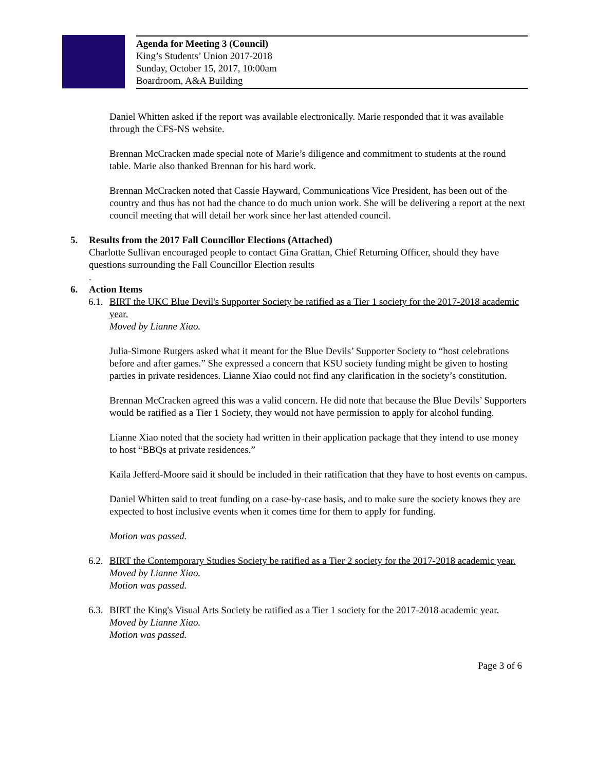Agenda for Meeting 3 (Council)
King’s Students’ Union 2017-2018
Sunday, October 15, 2017, 10:00am
Boardroom, A&A Building
Daniel Whitten asked if the report was available electronically. Marie responded that it was available through the CFS-NS website.
Brennan McCracken made special note of Marie’s diligence and commitment to students at the round table. Marie also thanked Brennan for his hard work.
Brennan McCracken noted that Cassie Hayward, Communications Vice President, has been out of the country and thus has not had the chance to do much union work. She will be delivering a report at the next council meeting that will detail her work since her last attended council.
5. Results from the 2017 Fall Councillor Elections (Attached)
Charlotte Sullivan encouraged people to contact Gina Grattan, Chief Returning Officer, should they have questions surrounding the Fall Councillor Election results
.
6. Action Items
6.1.
BIRT the UKC Blue Devil's Supporter Society be ratified as a Tier 1 society for the 2017-2018 academic year.
Moved by Lianne Xiao.
Julia-Simone Rutgers asked what it meant for the Blue Devils’ Supporter Society to “host celebrations before and after games.” She expressed a concern that KSU society funding might be given to hosting parties in private residences. Lianne Xiao could not find any clarification in the society’s constitution.
Brennan McCracken agreed this was a valid concern. He did note that because the Blue Devils’ Supporters would be ratified as a Tier 1 Society, they would not have permission to apply for alcohol funding.
Lianne Xiao noted that the society had written in their application package that they intend to use money to host “BBQs at private residences.”
Kaila Jefferd-Moore said it should be included in their ratification that they have to host events on campus.
Daniel Whitten said to treat funding on a case-by-case basis, and to make sure the society knows they are expected to host inclusive events when it comes time for them to apply for funding.
Motion was passed.
6.2.
BIRT the Contemporary Studies Society be ratified as a Tier 2 society for the 2017-2018 academic year.
Moved by Lianne Xiao.
Motion was passed.
6.3.
BIRT the King's Visual Arts Society be ratified as a Tier 1 society for the 2017-2018 academic year.
Moved by Lianne Xiao.
Motion was passed.
Page 3 of 6